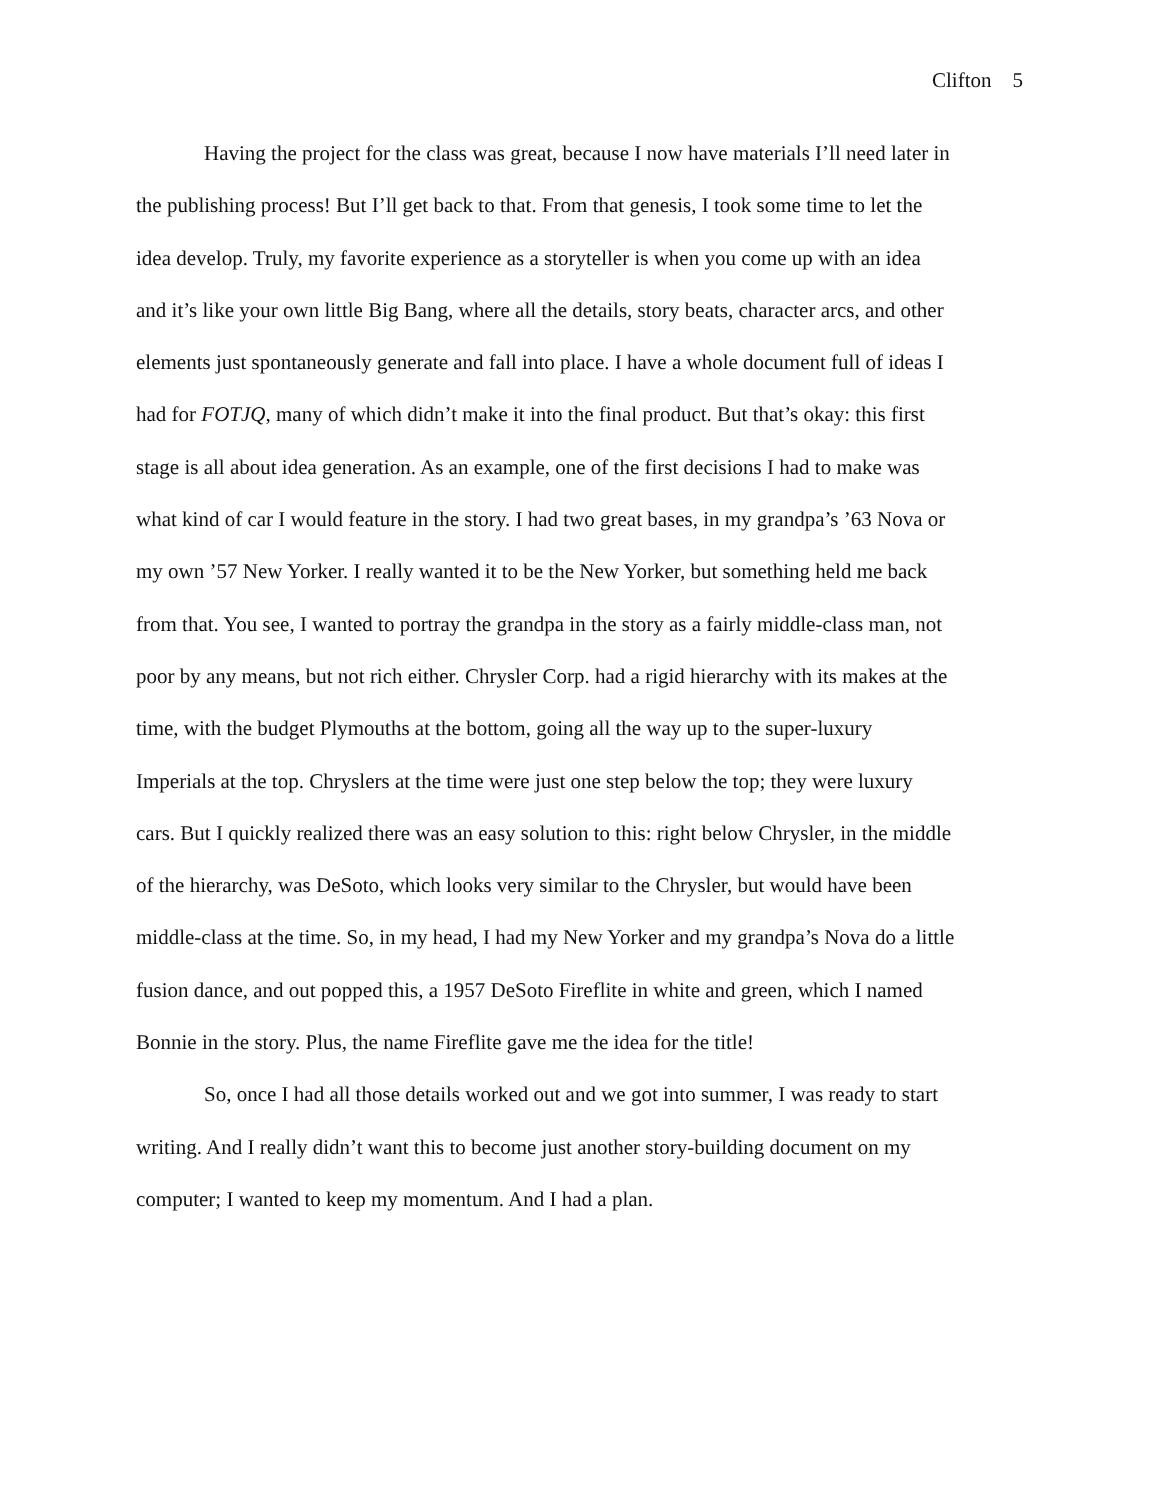Clifton 5
Having the project for the class was great, because I now have materials I’ll need later in the publishing process! But I’ll get back to that. From that genesis, I took some time to let the idea develop. Truly, my favorite experience as a storyteller is when you come up with an idea and it’s like your own little Big Bang, where all the details, story beats, character arcs, and other elements just spontaneously generate and fall into place. I have a whole document full of ideas I had for FOTJQ, many of which didn’t make it into the final product. But that’s okay: this first stage is all about idea generation. As an example, one of the first decisions I had to make was what kind of car I would feature in the story. I had two great bases, in my grandpa’s ’63 Nova or my own ’57 New Yorker. I really wanted it to be the New Yorker, but something held me back from that. You see, I wanted to portray the grandpa in the story as a fairly middle-class man, not poor by any means, but not rich either. Chrysler Corp. had a rigid hierarchy with its makes at the time, with the budget Plymouths at the bottom, going all the way up to the super-luxury Imperials at the top. Chryslers at the time were just one step below the top; they were luxury cars. But I quickly realized there was an easy solution to this: right below Chrysler, in the middle of the hierarchy, was DeSoto, which looks very similar to the Chrysler, but would have been middle-class at the time. So, in my head, I had my New Yorker and my grandpa’s Nova do a little fusion dance, and out popped this, a 1957 DeSoto Fireflite in white and green, which I named Bonnie in the story. Plus, the name Fireflite gave me the idea for the title!
So, once I had all those details worked out and we got into summer, I was ready to start writing. And I really didn’t want this to become just another story-building document on my computer; I wanted to keep my momentum. And I had a plan.